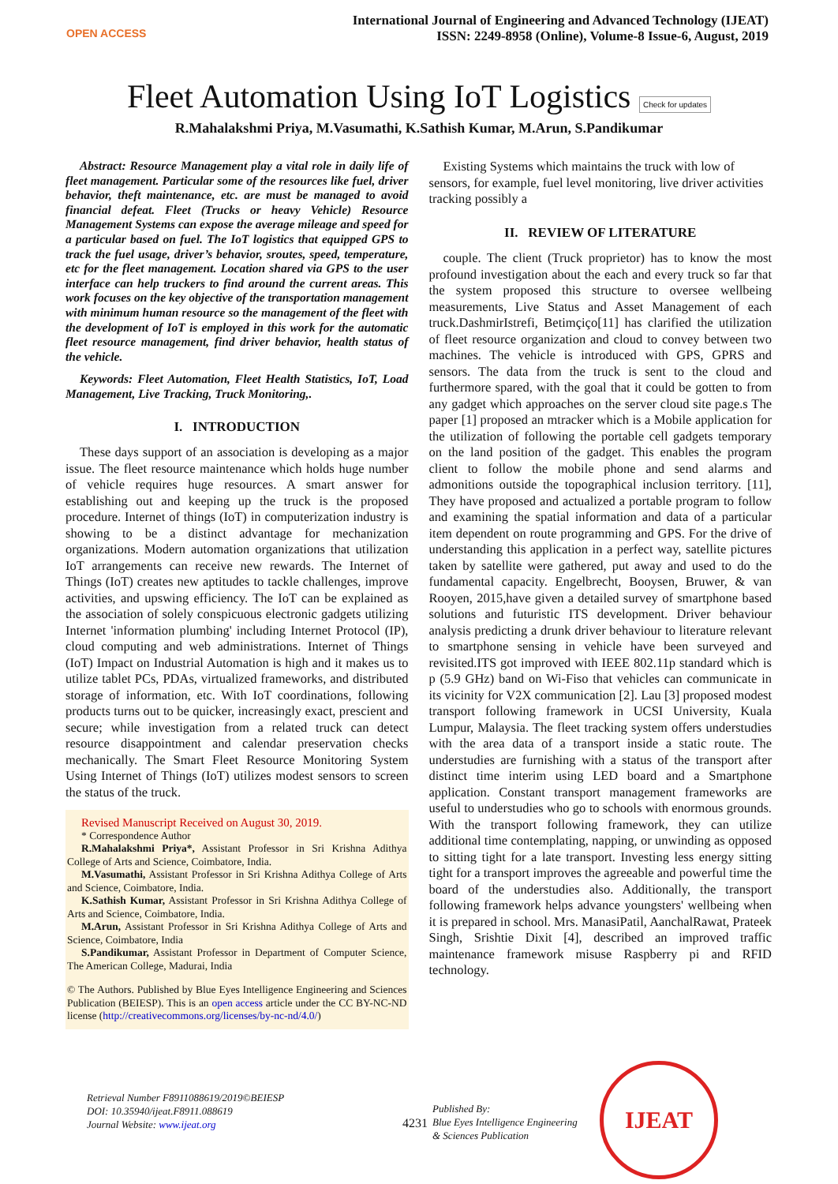OPEN ACCESS
International Journal of Engineering and Advanced Technology (IJEAT)
ISSN: 2249-8958 (Online), Volume-8 Issue-6, August, 2019
Fleet Automation Using IoT Logistics Check for updates
R.Mahalakshmi Priya, M.Vasumathi, K.Sathish Kumar, M.Arun, S.Pandikumar
Abstract: Resource Management play a vital role in daily life of fleet management. Particular some of the resources like fuel, driver behavior, theft maintenance, etc. are must be managed to avoid financial defeat. Fleet (Trucks or heavy Vehicle) Resource Management Systems can expose the average mileage and speed for a particular based on fuel. The IoT logistics that equipped GPS to track the fuel usage, driver’s behavior, sroutes, speed, temperature, etc for the fleet management. Location shared via GPS to the user interface can help truckers to find around the current areas. This work focuses on the key objective of the transportation management with minimum human resource so the management of the fleet with the development of IoT is employed in this work for the automatic fleet resource management, find driver behavior, health status of the vehicle.
Keywords: Fleet Automation, Fleet Health Statistics, IoT, Load Management, Live Tracking, Truck Monitoring,.
I. INTRODUCTION
These days support of an association is developing as a major issue. The fleet resource maintenance which holds huge number of vehicle requires huge resources. A smart answer for establishing out and keeping up the truck is the proposed procedure. Internet of things (IoT) in computerization industry is showing to be a distinct advantage for mechanization organizations. Modern automation organizations that utilization IoT arrangements can receive new rewards. The Internet of Things (IoT) creates new aptitudes to tackle challenges, improve activities, and upswing efficiency. The IoT can be explained as the association of solely conspicuous electronic gadgets utilizing Internet 'information plumbing' including Internet Protocol (IP), cloud computing and web administrations. Internet of Things (IoT) Impact on Industrial Automation is high and it makes us to utilize tablet PCs, PDAs, virtualized frameworks, and distributed storage of information, etc. With IoT coordinations, following products turns out to be quicker, increasingly exact, prescient and secure; while investigation from a related truck can detect resource disappointment and calendar preservation checks mechanically. The Smart Fleet Resource Monitoring System Using Internet of Things (IoT) utilizes modest sensors to screen the status of the truck.
Revised Manuscript Received on August 30, 2019.
* Correspondence Author
R.Mahalakshmi Priya*, Assistant Professor in Sri Krishna Adithya College of Arts and Science, Coimbatore, India.
M.Vasumathi, Assistant Professor in Sri Krishna Adithya College of Arts and Science, Coimbatore, India.
K.Sathish Kumar, Assistant Professor in Sri Krishna Adithya College of Arts and Science, Coimbatore, India.
M.Arun, Assistant Professor in Sri Krishna Adithya College of Arts and Science, Coimbatore, India
S.Pandikumar, Assistant Professor in Department of Computer Science, The American College, Madurai, India
© The Authors. Published by Blue Eyes Intelligence Engineering and Sciences Publication (BEIESP). This is an open access article under the CC BY-NC-ND license (http://creativecommons.org/licenses/by-nc-nd/4.0/)
Existing Systems which maintains the truck with low of sensors, for example, fuel level monitoring, live driver activities tracking possibly a
II. REVIEW OF LITERATURE
couple. The client (Truck proprietor) has to know the most profound investigation about the each and every truck so far that the system proposed this structure to oversee wellbeing measurements, Live Status and Asset Management of each truck.DashmirIstrefi, Betimçiço[11] has clarified the utilization of fleet resource organization and cloud to convey between two machines. The vehicle is introduced with GPS, GPRS and sensors. The data from the truck is sent to the cloud and furthermore spared, with the goal that it could be gotten to from any gadget which approaches on the server cloud site page.s The paper [1] proposed an mtracker which is a Mobile application for the utilization of following the portable cell gadgets temporary on the land position of the gadget. This enables the program client to follow the mobile phone and send alarms and admonitions outside the topographical inclusion territory. [11], They have proposed and actualized a portable program to follow and examining the spatial information and data of a particular item dependent on route programming and GPS. For the drive of understanding this application in a perfect way, satellite pictures taken by satellite were gathered, put away and used to do the fundamental capacity. Engelbrecht, Booysen, Bruwer, & van Rooyen, 2015,have given a detailed survey of smartphone based solutions and futuristic ITS development. Driver behaviour analysis predicting a drunk driver behaviour to literature relevant to smartphone sensing in vehicle have been surveyed and revisited.ITS got improved with IEEE 802.11p standard which is p (5.9 GHz) band on Wi-Fiso that vehicles can communicate in its vicinity for V2X communication [2]. Lau [3] proposed modest transport following framework in UCSI University, Kuala Lumpur, Malaysia. The fleet tracking system offers understudies with the area data of a transport inside a static route. The understudies are furnishing with a status of the transport after distinct time interim using LED board and a Smartphone application. Constant transport management frameworks are useful to understudies who go to schools with enormous grounds. With the transport following framework, they can utilize additional time contemplating, napping, or unwinding as opposed to sitting tight for a late transport. Investing less energy sitting tight for a transport improves the agreeable and powerful time the board of the understudies also. Additionally, the transport following framework helps advance youngsters' wellbeing when it is prepared in school. Mrs. ManasiPatil, AanchalRawat, Prateek Singh, Srishtie Dixit [4], described an improved traffic maintenance framework misuse Raspberry pi and RFID technology.
Retrieval Number F8911088619/2019©BEIESP
DOI: 10.35940/ijeat.F8911.088619
Journal Website: www.ijeat.org
4231
Published By:
Blue Eyes Intelligence Engineering
& Sciences Publication
IJEAT